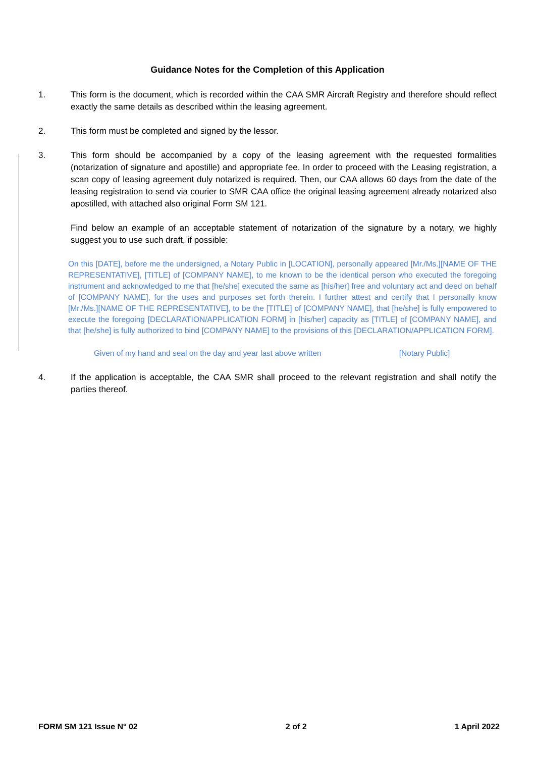Guidance Notes for the Completion of this Application
1. This form is the document, which is recorded within the CAA SMR Aircraft Registry and therefore should reflect exactly the same details as described within the leasing agreement.
2. This form must be completed and signed by the lessor.
3. This form should be accompanied by a copy of the leasing agreement with the requested formalities (notarization of signature and apostille) and appropriate fee. In order to proceed with the Leasing registration, a scan copy of leasing agreement duly notarized is required. Then, our CAA allows 60 days from the date of the leasing registration to send via courier to SMR CAA office the original leasing agreement already notarized also apostilled, with attached also original Form SM 121.
Find below an example of an acceptable statement of notarization of the signature by a notary, we highly suggest you to use such draft, if possible:
On this [DATE], before me the undersigned, a Notary Public in [LOCATION], personally appeared [Mr./Ms.][NAME OF THE REPRESENTATIVE], [TITLE] of [COMPANY NAME], to me known to be the identical person who executed the foregoing instrument and acknowledged to me that [he/she] executed the same as [his/her] free and voluntary act and deed on behalf of [COMPANY NAME], for the uses and purposes set forth therein. I further attest and certify that I personally know [Mr./Ms.][NAME OF THE REPRESENTATIVE], to be the [TITLE] of [COMPANY NAME], that [he/she] is fully empowered to execute the foregoing [DECLARATION/APPLICATION FORM] in [his/her] capacity as [TITLE] of [COMPANY NAME], and that [he/she] is fully authorized to bind [COMPANY NAME] to the provisions of this [DECLARATION/APPLICATION FORM].
Given of my hand and seal on the day and year last above written [Notary Public]
4. If the application is acceptable, the CAA SMR shall proceed to the relevant registration and shall notify the parties thereof.
FORM SM 121 Issue N° 02 2 of 2 1 April 2022